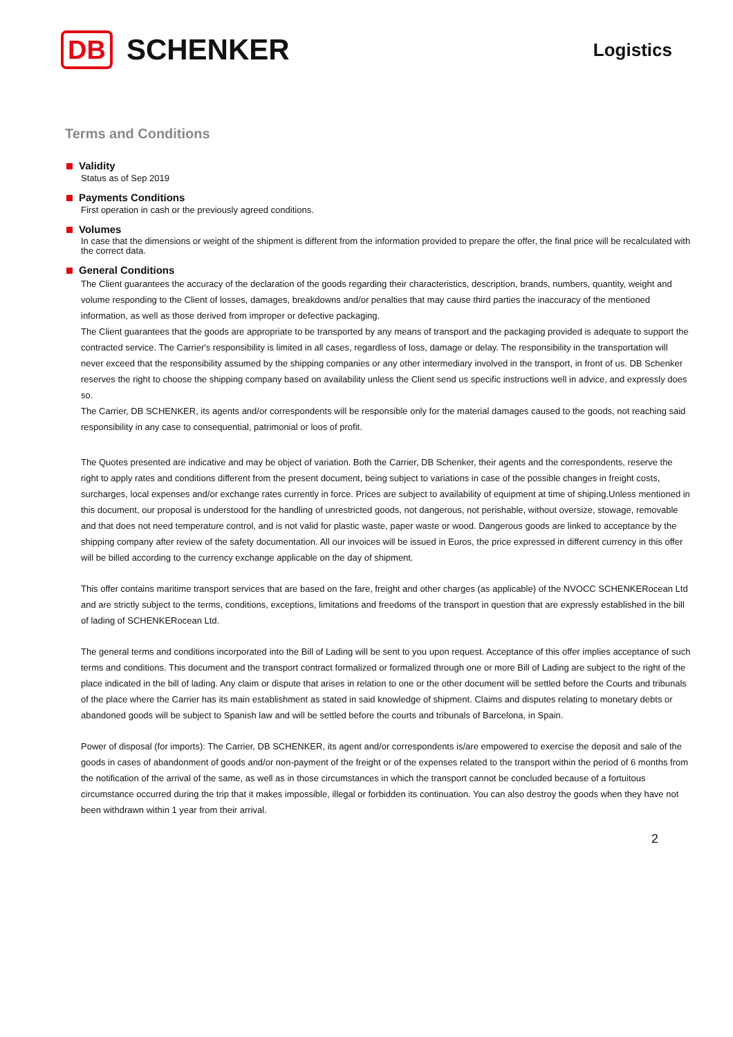DB
SCHENKER
Logistics
Terms and Conditions
Validity
Status as of Sep 2019
Payments Conditions
First operation in cash or the previously agreed conditions.
Volumes
In case that the dimensions or weight of the shipment is different from the information provided to prepare the offer, the final price will be recalculated with the correct data.
General Conditions
The Client guarantees the accuracy of the declaration of the goods regarding their characteristics, description, brands, numbers, quantity, weight and volume responding to the Client of losses, damages, breakdowns and/or penalties that may cause third parties the inaccuracy of the mentioned information, as well as those derived from improper or defective packaging.
The Client guarantees that the goods are appropriate to be transported by any means of transport and the packaging provided is adequate to support the contracted service. The Carrier's responsibility is limited in all cases, regardless of loss, damage or delay. The responsibility in the transportation will never exceed that the responsibility assumed by the shipping companies or any other intermediary involved in the transport, in front of us. DB Schenker reserves the right to choose the shipping company based on availability unless the Client send us specific instructions well in advice, and expressly does so.
The Carrier, DB SCHENKER, its agents and/or correspondents will be responsible only for the material damages caused to the goods, not reaching said responsibility in any case to consequential, patrimonial or loos of profit.
The Quotes presented are indicative and may be object of variation. Both the Carrier, DB Schenker, their agents and the correspondents, reserve the right to apply rates and conditions different from the present document, being subject to variations in case of the possible changes in freight costs, surcharges, local expenses and/or exchange rates currently in force. Prices are subject to availability of equipment at time of shiping.Unless mentioned in this document, our proposal is understood for the handling of unrestricted goods, not dangerous, not perishable, without oversize, stowage, removable and that does not need temperature control, and is not valid for plastic waste, paper waste or wood. Dangerous goods are linked to acceptance by the shipping company after review of the safety documentation. All our invoices will be issued in Euros, the price expressed in different currency in this offer will be billed according to the currency exchange applicable on the day of shipment.
This offer contains maritime transport services that are based on the fare, freight and other charges (as applicable) of the NVOCC SCHENKERocean Ltd and are strictly subject to the terms, conditions, exceptions, limitations and freedoms of the transport in question that are expressly established in the bill of lading of SCHENKERocean Ltd.
The general terms and conditions incorporated into the Bill of Lading will be sent to you upon request. Acceptance of this offer implies acceptance of such terms and conditions. This document and the transport contract formalized or formalized through one or more Bill of Lading are subject to the right of the place indicated in the bill of lading. Any claim or dispute that arises in relation to one or the other document will be settled before the Courts and tribunals of the place where the Carrier has its main establishment as stated in said knowledge of shipment. Claims and disputes relating to monetary debts or abandoned goods will be subject to Spanish law and will be settled before the courts and tribunals of Barcelona, in Spain.
Power of disposal (for imports): The Carrier, DB SCHENKER, its agent and/or correspondents is/are empowered to exercise the deposit and sale of the goods in cases of abandonment of goods and/or non-payment of the freight or of the expenses related to the transport within the period of 6 months from the notification of the arrival of the same, as well as in those circumstances in which the transport cannot be concluded because of a fortuitous circumstance occurred during the trip that it makes impossible, illegal or forbidden its continuation. You can also destroy the goods when they have not been withdrawn within 1 year from their arrival.
2